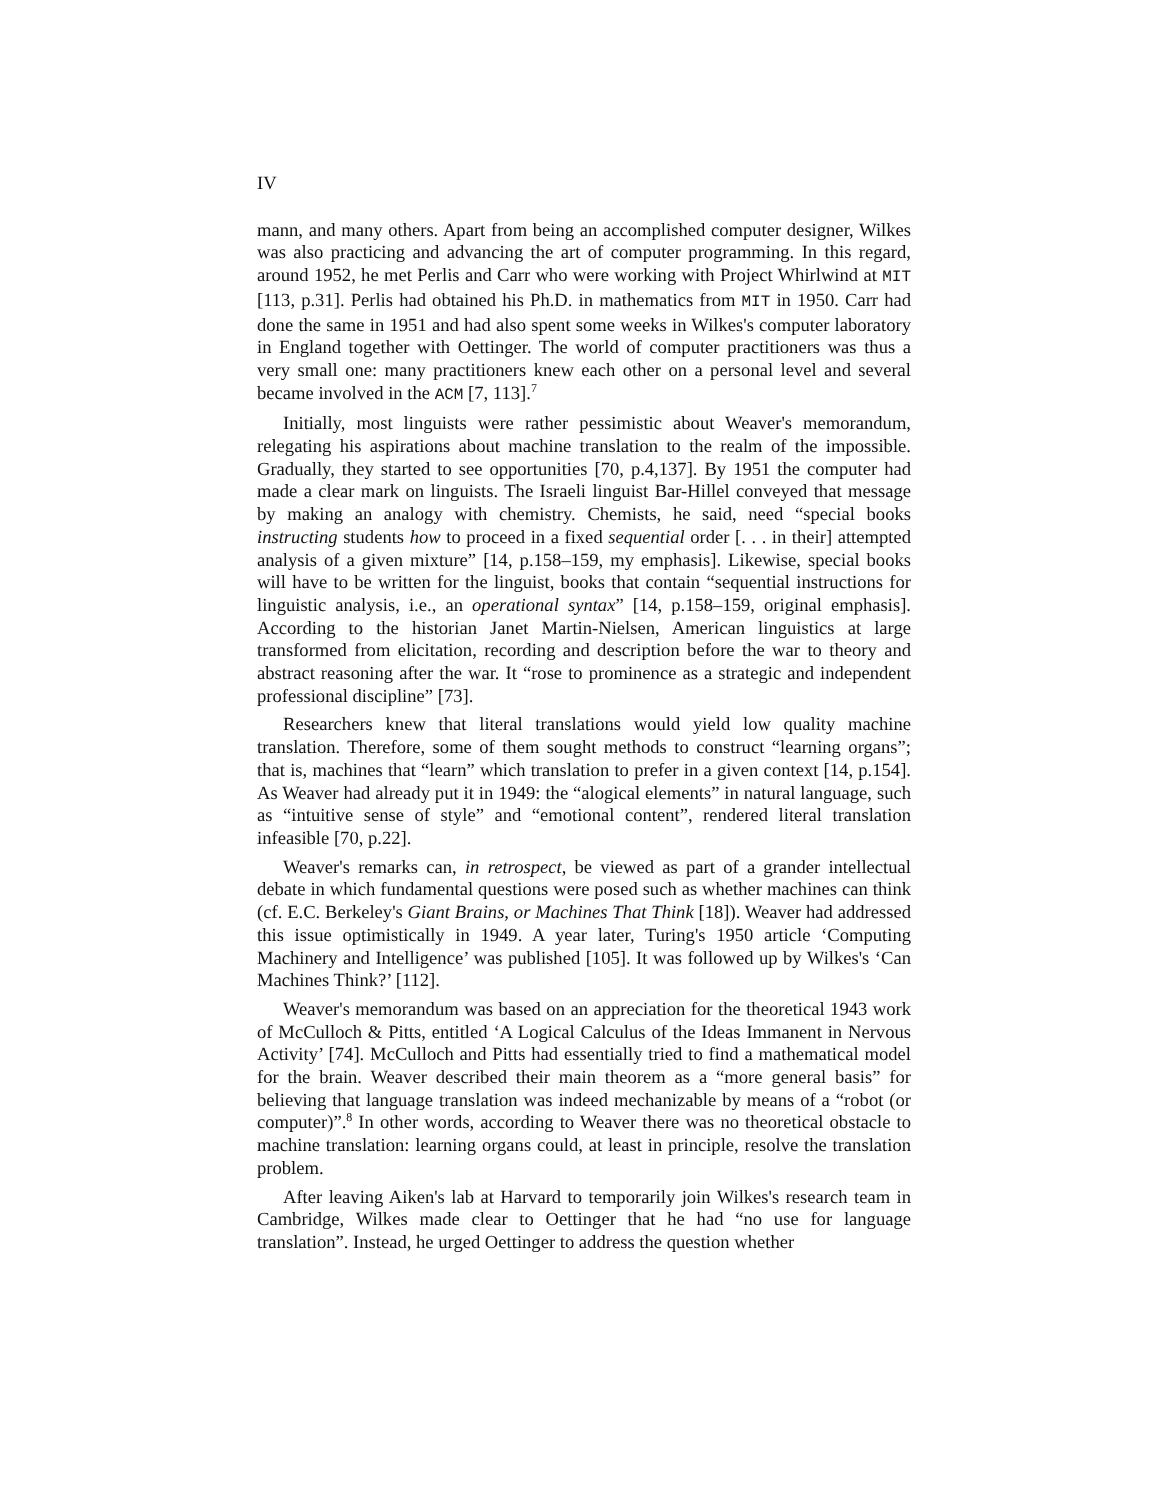IV
mann, and many others. Apart from being an accomplished computer designer, Wilkes was also practicing and advancing the art of computer programming. In this regard, around 1952, he met Perlis and Carr who were working with Project Whirlwind at MIT [113, p.31]. Perlis had obtained his Ph.D. in mathematics from MIT in 1950. Carr had done the same in 1951 and had also spent some weeks in Wilkes's computer laboratory in England together with Oettinger. The world of computer practitioners was thus a very small one: many practitioners knew each other on a personal level and several became involved in the ACM [7, 113].<sup>7</sup>
Initially, most linguists were rather pessimistic about Weaver's memorandum, relegating his aspirations about machine translation to the realm of the impossible. Gradually, they started to see opportunities [70, p.4,137]. By 1951 the computer had made a clear mark on linguists. The Israeli linguist Bar-Hillel conveyed that message by making an analogy with chemistry. Chemists, he said, need “special books instructing students how to proceed in a fixed sequential order [. . . in their] attempted analysis of a given mixture” [14, p.158–159, my emphasis]. Likewise, special books will have to be written for the linguist, books that contain “sequential instructions for linguistic analysis, i.e., an operational syntax” [14, p.158–159, original emphasis]. According to the historian Janet Martin-Nielsen, American linguistics at large transformed from elicitation, recording and description before the war to theory and abstract reasoning after the war. It “rose to prominence as a strategic and independent professional discipline” [73].
Researchers knew that literal translations would yield low quality machine translation. Therefore, some of them sought methods to construct “learning organs”; that is, machines that “learn” which translation to prefer in a given context [14, p.154]. As Weaver had already put it in 1949: the “alogical elements” in natural language, such as “intuitive sense of style” and “emotional content”, rendered literal translation infeasible [70, p.22].
Weaver's remarks can, in retrospect, be viewed as part of a grander intellectual debate in which fundamental questions were posed such as whether machines can think (cf. E.C. Berkeley's Giant Brains, or Machines That Think [18]). Weaver had addressed this issue optimistically in 1949. A year later, Turing's 1950 article ‘Computing Machinery and Intelligence’ was published [105]. It was followed up by Wilkes's ‘Can Machines Think?’ [112].
Weaver's memorandum was based on an appreciation for the theoretical 1943 work of McCulloch & Pitts, entitled ‘A Logical Calculus of the Ideas Immanent in Nervous Activity’ [74]. McCulloch and Pitts had essentially tried to find a mathematical model for the brain. Weaver described their main theorem as a “more general basis” for believing that language translation was indeed mechanizable by means of a “robot (or computer)”.<sup>8</sup> In other words, according to Weaver there was no theoretical obstacle to machine translation: learning organs could, at least in principle, resolve the translation problem.
After leaving Aiken's lab at Harvard to temporarily join Wilkes's research team in Cambridge, Wilkes made clear to Oettinger that he had “no use for language translation”. Instead, he urged Oettinger to address the question whether